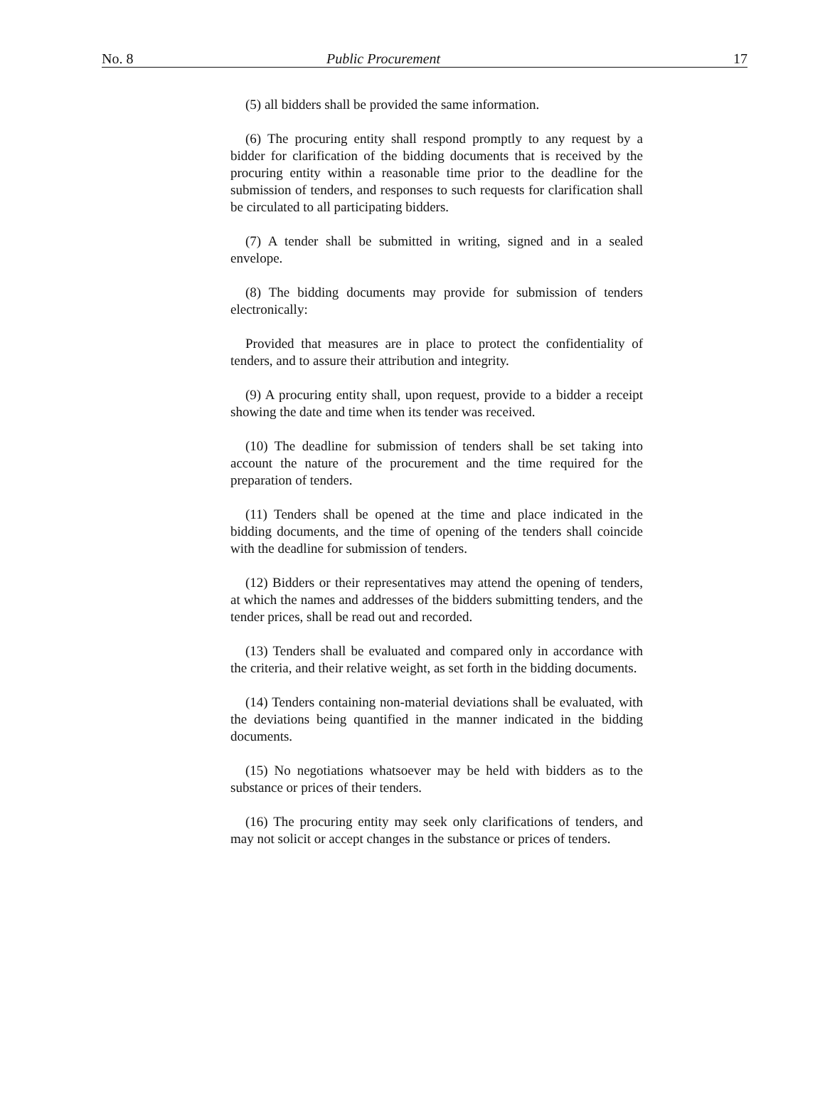No. 8 Public Procurement 17
(5) all bidders shall be provided the same information.
(6) The procuring entity shall respond promptly to any request by a bidder for clarification of the bidding documents that is received by the procuring entity within a reasonable time prior to the deadline for the submission of tenders, and responses to such requests for clarification shall be circulated to all participating bidders.
(7) A tender shall be submitted in writing, signed and in a sealed envelope.
(8) The bidding documents may provide for submission of tenders electronically:
Provided that measures are in place to protect the confidentiality of tenders, and to assure their attribution and integrity.
(9) A procuring entity shall, upon request, provide to a bidder a receipt showing the date and time when its tender was received.
(10) The deadline for submission of tenders shall be set taking into account the nature of the procurement and the time required for the preparation of tenders.
(11) Tenders shall be opened at the time and place indicated in the bidding documents, and the time of opening of the tenders shall coincide with the deadline for submission of tenders.
(12) Bidders or their representatives may attend the opening of tenders, at which the names and addresses of the bidders submitting tenders, and the tender prices, shall be read out and recorded.
(13) Tenders shall be evaluated and compared only in accordance with the criteria, and their relative weight, as set forth in the bidding documents.
(14) Tenders containing non-material deviations shall be evaluated, with the deviations being quantified in the manner indicated in the bidding documents.
(15) No negotiations whatsoever may be held with bidders as to the substance or prices of their tenders.
(16) The procuring entity may seek only clarifications of tenders, and may not solicit or accept changes in the substance or prices of tenders.